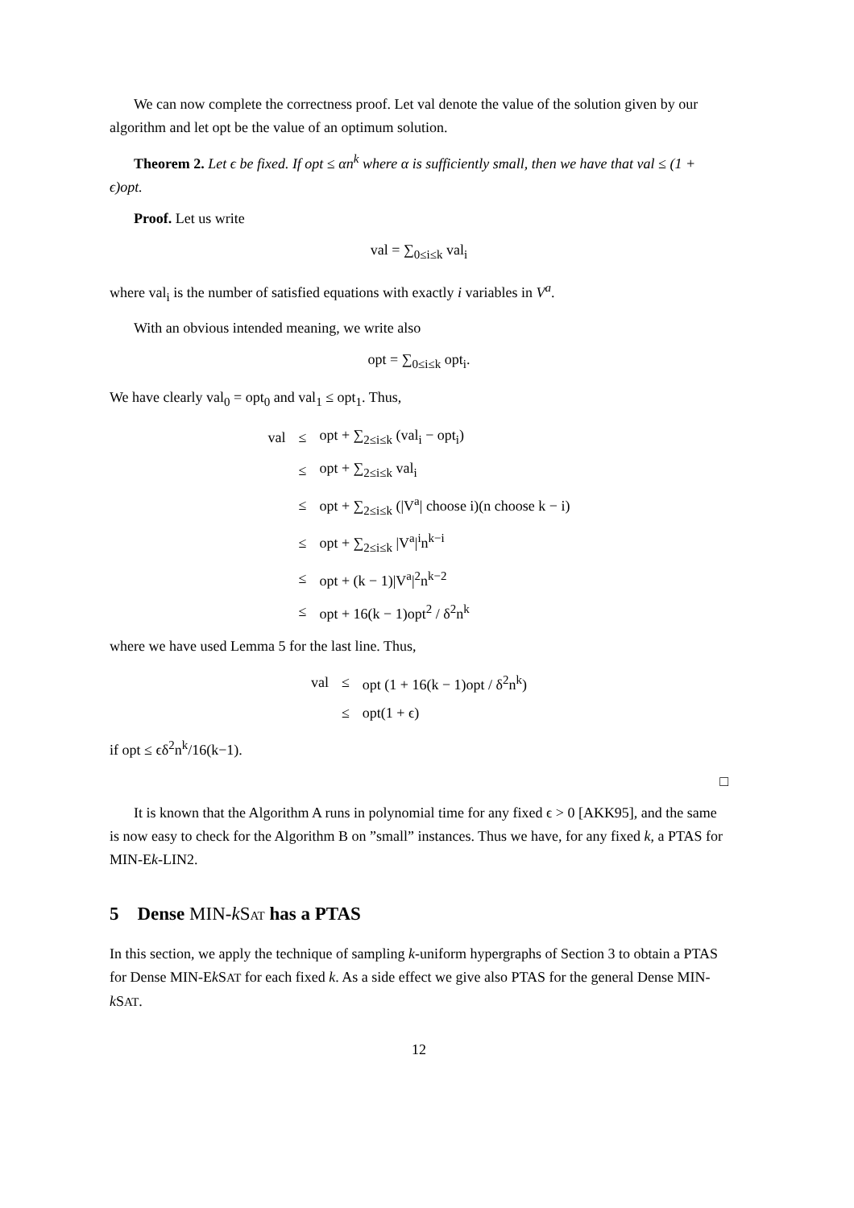We can now complete the correctness proof. Let val denote the value of the solution given by our algorithm and let opt be the value of an optimum solution.
Theorem 2. Let ϵ be fixed. If opt ≤ αn<sup>k</sup> where α is sufficiently small, then we have that val ≤ (1 + ϵ)opt.
Proof. Let us write
val = ∑<sub>0≤i≤k</sub> val<sub>i</sub>
where val<sub>i</sub> is the number of satisfied equations with exactly i variables in V<sup>a</sup>.
With an obvious intended meaning, we write also
opt = ∑<sub>0≤i≤k</sub> opt<sub>i</sub>.
We have clearly val<sub>0</sub> = opt<sub>0</sub> and val<sub>1</sub> ≤ opt<sub>1</sub>. Thus,
| val | ≤ | opt + ∑<sub>2≤i≤k</sub> (val<sub>i</sub> − opt<sub>i</sub>) |
| | ≤ | opt + ∑<sub>2≤i≤k</sub> val<sub>i</sub> |
| | ≤ | opt + ∑<sub>2≤i≤k</sub> (/V<sup>a</sup>/ choose i)(n choose k − i) |
| | ≤ | opt + ∑<sub>2≤i≤k</sub> /V<sup>a</sup>/<sup>i</sup>n<sup>k−i</sup> |
| | ≤ | opt + (k − 1)/V<sup>a</sup>/<sup>2</sup>n<sup>k−2</sup> |
| | ≤ | opt + 16(k − 1)opt<sup>2</sup> / δ<sup>2</sup>n<sup>k</sup> |
where we have used Lemma 5 for the last line. Thus,
| val | ≤ | opt (1 + 16(k − 1)opt / δ<sup>2</sup>n<sup>k</sup>) |
| | ≤ | opt(1 + ϵ) |
if opt ≤ ϵδ<sup>2</sup>n<sup>k</sup>/16(k−1).
□
It is known that the Algorithm A runs in polynomial time for any fixed ϵ > 0 [AKK95], and the same is now easy to check for the Algorithm B on ”small” instances. Thus we have, for any fixed k, a PTAS for MIN-Ek-LIN2.
5 Dense MIN-k SAT has a PTAS
In this section, we apply the technique of sampling k-uniform hypergraphs of Section 3 to obtain a PTAS for Dense MIN-Ek SAT for each fixed k. As a side effect we give also PTAS for the general Dense MIN-k SAT.
12